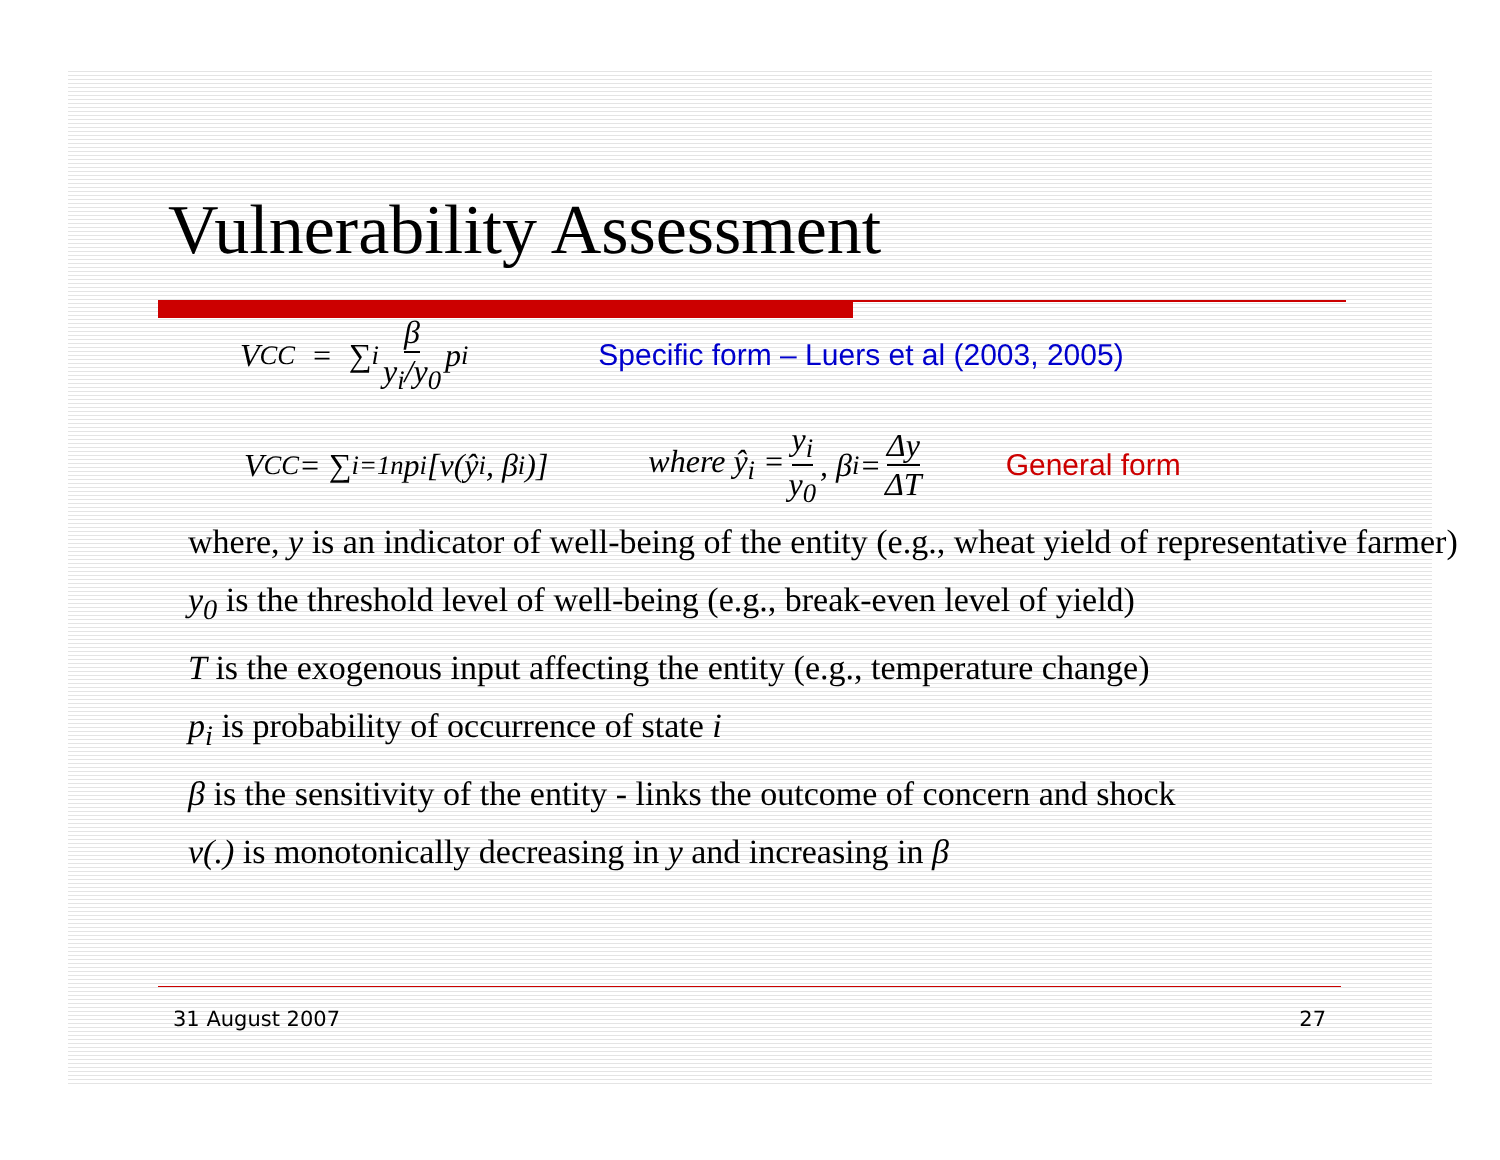Vulnerability Assessment
V<sup>CC</sup> = ∑<sub>i</sub> β y<sub>i</sub>/y<sub>0</sub> p<sub>i</sub> Specific form – Luers et al (2003, 2005)
V<sup>CC</sup> = ∑<sub>i=1</sub><sup>n</sup> p<sub>i</sub>[v(ŷ<sub>i</sub>, β<sub>i</sub>)] where ŷ<sub>i</sub> = y<sub>i</sub> y<sub>0</sub>, β<sub>i</sub> = Δy ΔT General form
where, y is an indicator of well-being of the entity (e.g., wheat yield of representative farmer)
y<sub>0</sub> is the threshold level of well-being (e.g., break-even level of yield)
T is the exogenous input affecting the entity (e.g., temperature change)
p<sub>i</sub> is probability of occurrence of state i
β is the sensitivity of the entity - links the outcome of concern and shock
v(.) is monotonically decreasing in y and increasing in β
31 August 2007 27